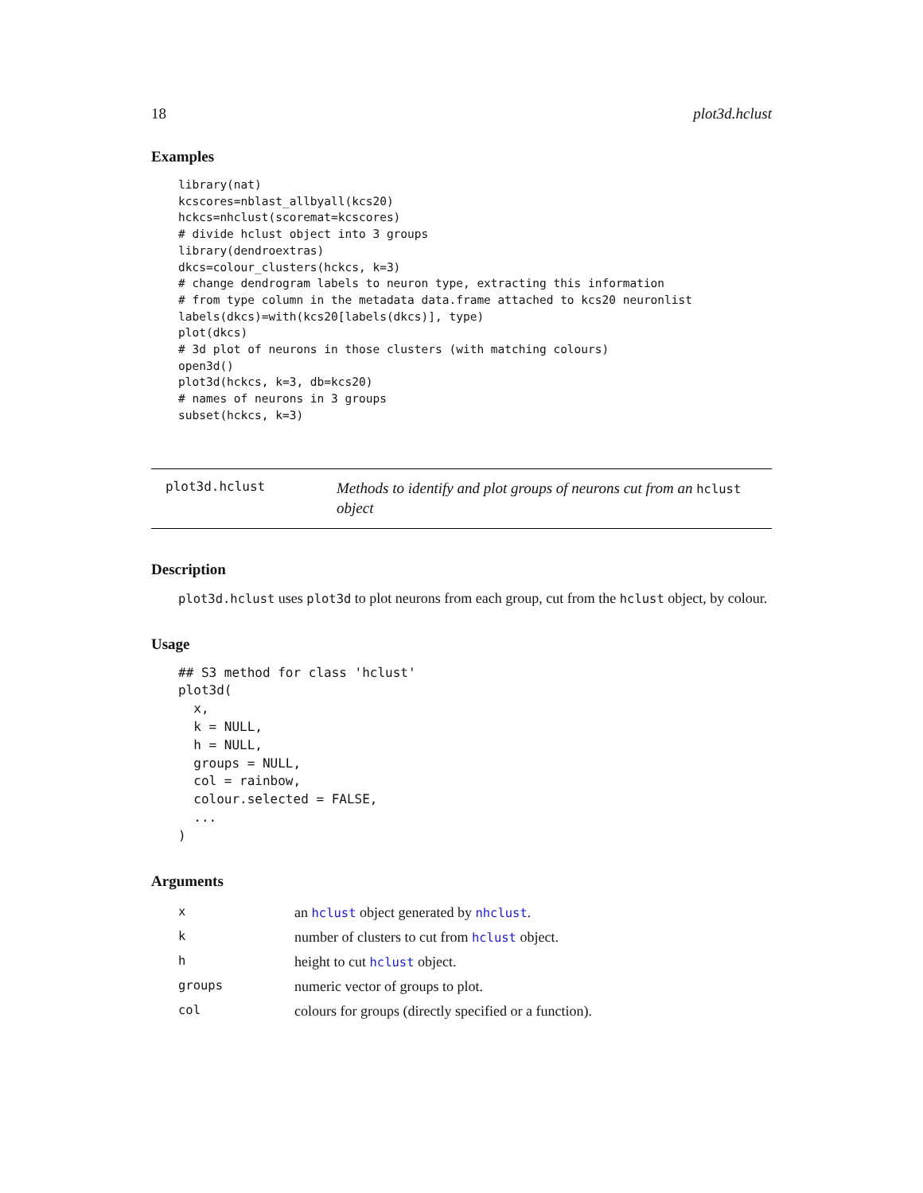18 plot3d.hclust
Examples
library(nat)
kcscores=nblast_allbyall(kcs20)
hckcs=nhclust(scoremat=kcscores)
# divide hclust object into 3 groups
library(dendroextras)
dkcs=colour_clusters(hckcs, k=3)
# change dendrogram labels to neuron type, extracting this information
# from type column in the metadata data.frame attached to kcs20 neuronlist
labels(dkcs)=with(kcs20[labels(dkcs)], type)
plot(dkcs)
# 3d plot of neurons in those clusters (with matching colours)
open3d()
plot3d(hckcs, k=3, db=kcs20)
# names of neurons in 3 groups
subset(hckcs, k=3)
plot3d.hclust
Methods to identify and plot groups of neurons cut from an hclust object
Description
plot3d.hclust uses plot3d to plot neurons from each group, cut from the hclust object, by colour.
Usage
## S3 method for class 'hclust'
plot3d(
  x,
  k = NULL,
  h = NULL,
  groups = NULL,
  col = rainbow,
  colour.selected = FALSE,
  ...
)
Arguments
| x | an hclust object generated by nhclust . |
| k | number of clusters to cut from hclust object. |
| h | height to cut hclust object. |
| groups | numeric vector of groups to plot. |
| col | colours for groups (directly specified or a function). |